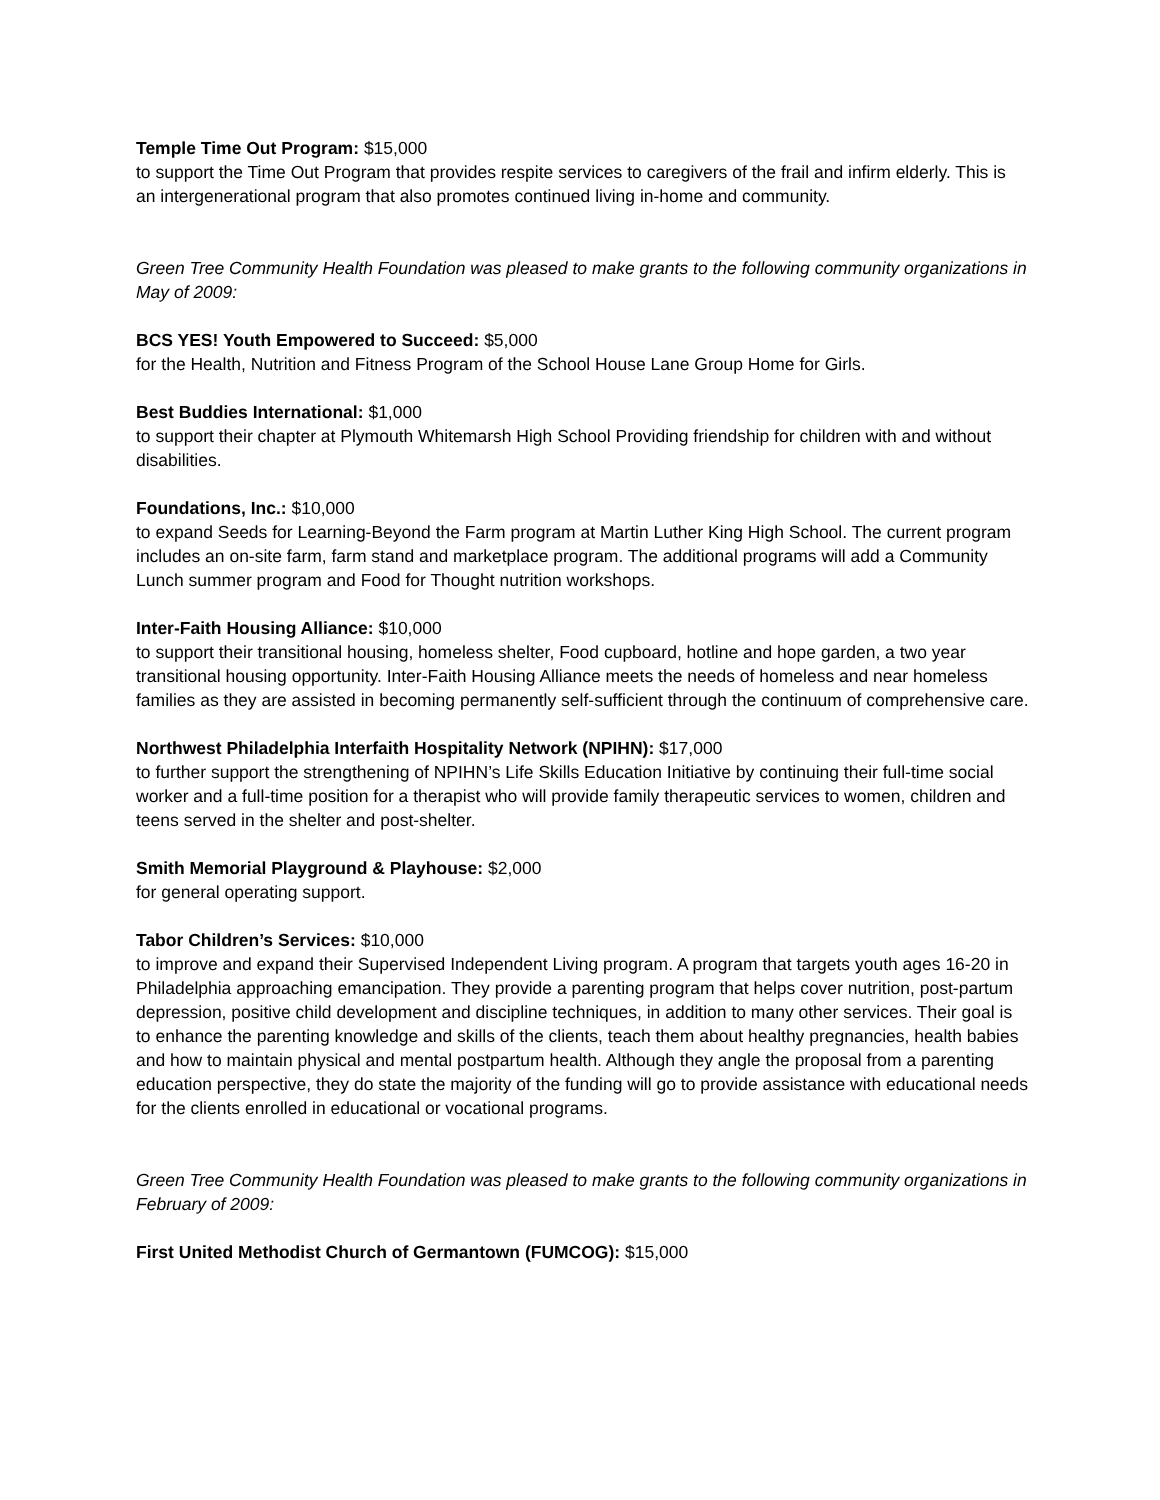Temple Time Out Program: $15,000
to support the Time Out Program that provides respite services to caregivers of the frail and infirm elderly. This is an intergenerational program that also promotes continued living in-home and community.
Green Tree Community Health Foundation was pleased to make grants to the following community organizations in May of 2009:
BCS YES! Youth Empowered to Succeed: $5,000
for the Health, Nutrition and Fitness Program of the School House Lane Group Home for Girls.
Best Buddies International: $1,000
to support their chapter at Plymouth Whitemarsh High School Providing friendship for children with and without disabilities.
Foundations, Inc.: $10,000
to expand Seeds for Learning-Beyond the Farm program at Martin Luther King High School. The current program includes an on-site farm, farm stand and marketplace program. The additional programs will add a Community Lunch summer program and Food for Thought nutrition workshops.
Inter-Faith Housing Alliance: $10,000
to support their transitional housing, homeless shelter, Food cupboard, hotline and hope garden, a two year transitional housing opportunity. Inter-Faith Housing Alliance meets the needs of homeless and near homeless families as they are assisted in becoming permanently self-sufficient through the continuum of comprehensive care.
Northwest Philadelphia Interfaith Hospitality Network (NPIHN): $17,000
to further support the strengthening of NPIHN’s Life Skills Education Initiative by continuing their full-time social worker and a full-time position for a therapist who will provide family therapeutic services to women, children and teens served in the shelter and post-shelter.
Smith Memorial Playground & Playhouse: $2,000
for general operating support.
Tabor Children’s Services: $10,000
to improve and expand their Supervised Independent Living program. A program that targets youth ages 16-20 in Philadelphia approaching emancipation. They provide a parenting program that helps cover nutrition, post-partum depression, positive child development and discipline techniques, in addition to many other services. Their goal is to enhance the parenting knowledge and skills of the clients, teach them about healthy pregnancies, health babies and how to maintain physical and mental postpartum health. Although they angle the proposal from a parenting education perspective, they do state the majority of the funding will go to provide assistance with educational needs for the clients enrolled in educational or vocational programs.
Green Tree Community Health Foundation was pleased to make grants to the following community organizations in February of 2009:
First United Methodist Church of Germantown (FUMCOG): $15,000